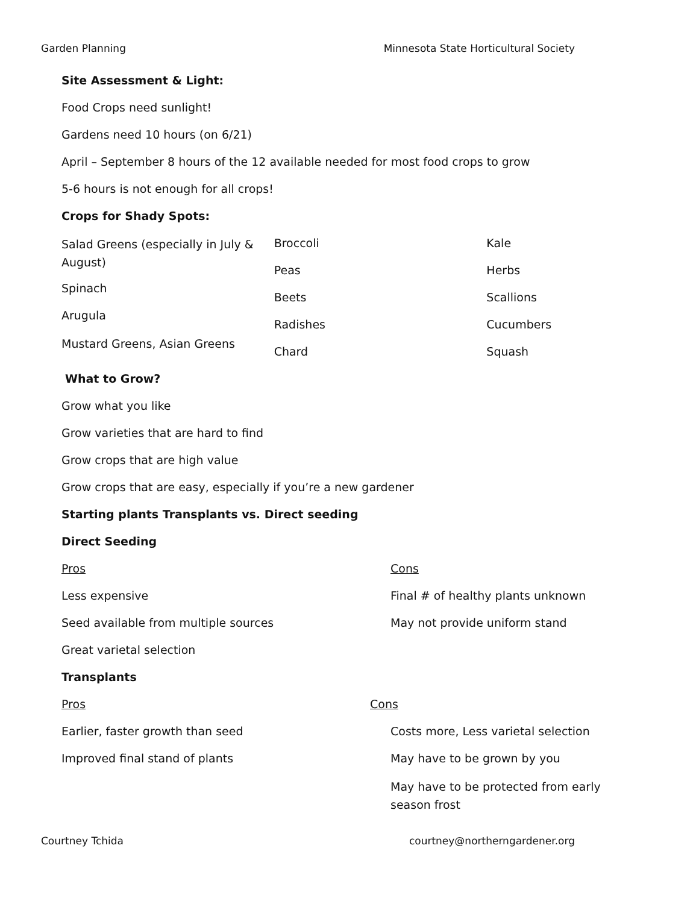Garden Planning Minnesota State Horticultural Society
Site Assessment & Light:
Food Crops need sunlight!
Gardens need 10 hours (on 6/21)
April – September 8 hours of the 12 available needed for most food crops to grow
5-6 hours is not enough for all crops!
Crops for Shady Spots:
Salad Greens (especially in July & August)
Spinach
Arugula
Mustard Greens, Asian Greens
Broccoli
Peas
Beets
Radishes
Chard
Kale
Herbs
Scallions
Cucumbers
Squash
What to Grow?
Grow what you like
Grow varieties that are hard to find
Grow crops that are high value
Grow crops that are easy, especially if you’re a new gardener
Starting plants Transplants vs. Direct seeding
Direct Seeding
Pros
Less expensive
Seed available from multiple sources
Great varietal selection
Cons
Final # of healthy plants unknown
May not provide uniform stand
Transplants
Pros
Earlier, faster growth than seed
Improved final stand of plants
Cons
Costs more, Less varietal selection
May have to be grown by you
May have to be protected from early season frost
Courtney Tchida courtney@northerngardener.org